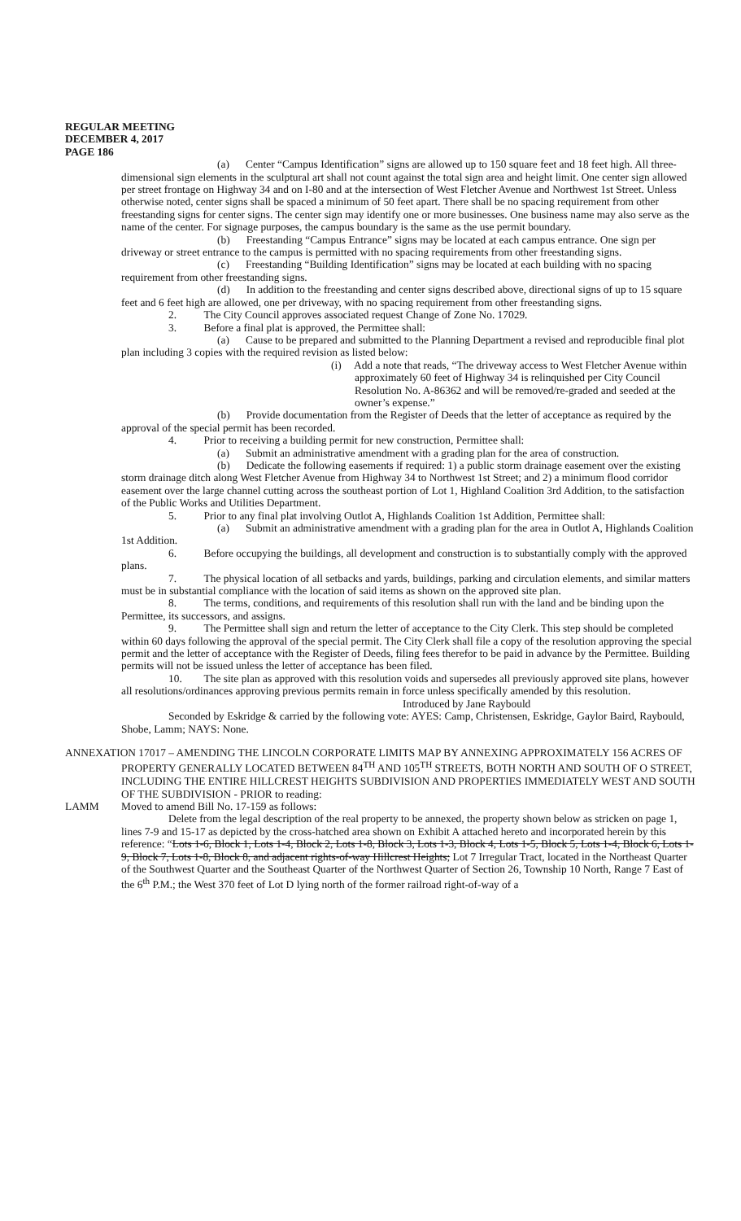REGULAR MEETING
DECEMBER 4, 2017
PAGE 186
(a) Center “Campus Identification” signs are allowed up to 150 square feet and 18 feet high. All three-dimensional sign elements in the sculptural art shall not count against the total sign area and height limit. One center sign allowed per street frontage on Highway 34 and on I-80 and at the intersection of West Fletcher Avenue and Northwest 1st Street. Unless otherwise noted, center signs shall be spaced a minimum of 50 feet apart. There shall be no spacing requirement from other freestanding signs for center signs. The center sign may identify one or more businesses. One business name may also serve as the name of the center. For signage purposes, the campus boundary is the same as the use permit boundary.
(b) Freestanding “Campus Entrance” signs may be located at each campus entrance. One sign per driveway or street entrance to the campus is permitted with no spacing requirements from other freestanding signs.
(c) Freestanding “Building Identification” signs may be located at each building with no spacing requirement from other freestanding signs.
(d) In addition to the freestanding and center signs described above, directional signs of up to 15 square feet and 6 feet high are allowed, one per driveway, with no spacing requirement from other freestanding signs.
2. The City Council approves associated request Change of Zone No. 17029.
3. Before a final plat is approved, the Permittee shall:
(a) Cause to be prepared and submitted to the Planning Department a revised and reproducible final plot plan including 3 copies with the required revision as listed below:
(i) Add a note that reads, “The driveway access to West Fletcher Avenue within approximately 60 feet of Highway 34 is relinquished per City Council Resolution No. A-86362 and will be removed/re-graded and seeded at the owner’s expense.”
(b) Provide documentation from the Register of Deeds that the letter of acceptance as required by the approval of the special permit has been recorded.
4. Prior to receiving a building permit for new construction, Permittee shall:
(a) Submit an administrative amendment with a grading plan for the area of construction.
(b) Dedicate the following easements if required: 1) a public storm drainage easement over the existing storm drainage ditch along West Fletcher Avenue from Highway 34 to Northwest 1st Street; and 2) a minimum flood corridor easement over the large channel cutting across the southeast portion of Lot 1, Highland Coalition 3rd Addition, to the satisfaction of the Public Works and Utilities Department.
5. Prior to any final plat involving Outlot A, Highlands Coalition 1st Addition, Permittee shall:
(a) Submit an administrative amendment with a grading plan for the area in Outlot A, Highlands Coalition 1st Addition.
6. Before occupying the buildings, all development and construction is to substantially comply with the approved plans.
7. The physical location of all setbacks and yards, buildings, parking and circulation elements, and similar matters must be in substantial compliance with the location of said items as shown on the approved site plan.
8. The terms, conditions, and requirements of this resolution shall run with the land and be binding upon the Permittee, its successors, and assigns.
9. The Permittee shall sign and return the letter of acceptance to the City Clerk. This step should be completed within 60 days following the approval of the special permit. The City Clerk shall file a copy of the resolution approving the special permit and the letter of acceptance with the Register of Deeds, filing fees therefor to be paid in advance by the Permittee. Building permits will not be issued unless the letter of acceptance has been filed.
10. The site plan as approved with this resolution voids and supersedes all previously approved site plans, however all resolutions/ordinances approving previous permits remain in force unless specifically amended by this resolution.
Introduced by Jane Raybould
Seconded by Eskridge & carried by the following vote: AYES: Camp, Christensen, Eskridge, Gaylor Baird, Raybould, Shobe, Lamm; NAYS: None.
ANNEXATION 17017 – AMENDING THE LINCOLN CORPORATE LIMITS MAP BY ANNEXING APPROXIMATELY 156 ACRES OF PROPERTY GENERALLY LOCATED BETWEEN 84<sup>TH</sup> AND 105<sup>TH</sup> STREETS, BOTH NORTH AND SOUTH OF O STREET, INCLUDING THE ENTIRE HILLCREST HEIGHTS SUBDIVISION AND PROPERTIES IMMEDIATELY WEST AND SOUTH OF THE SUBDIVISION - PRIOR to reading:
LAMM Moved to amend Bill No. 17-159 as follows:
Delete from the legal description of the real property to be annexed, the property shown below as stricken on page 1, lines 7-9 and 15-17 as depicted by the cross-hatched area shown on Exhibit A attached hereto and incorporated herein by this reference: “Lots 1-6, Block 1, Lots 1-4, Block 2, Lots 1-8, Block 3, Lots 1-3, Block 4, Lots 1-5, Block 5, Lots 1-4, Block 6, Lots 1-9, Block 7, Lots 1-8, Block 8, and adjacent rights-of-way Hillcrest Heights; Lot 7 Irregular Tract, located in the Northeast Quarter of the Southwest Quarter and the Southeast Quarter of the Northwest Quarter of Section 26, Township 10 North, Range 7 East of the 6<sup>th</sup> P.M.; the West 370 feet of Lot D lying north of the former railroad right-of-way of a